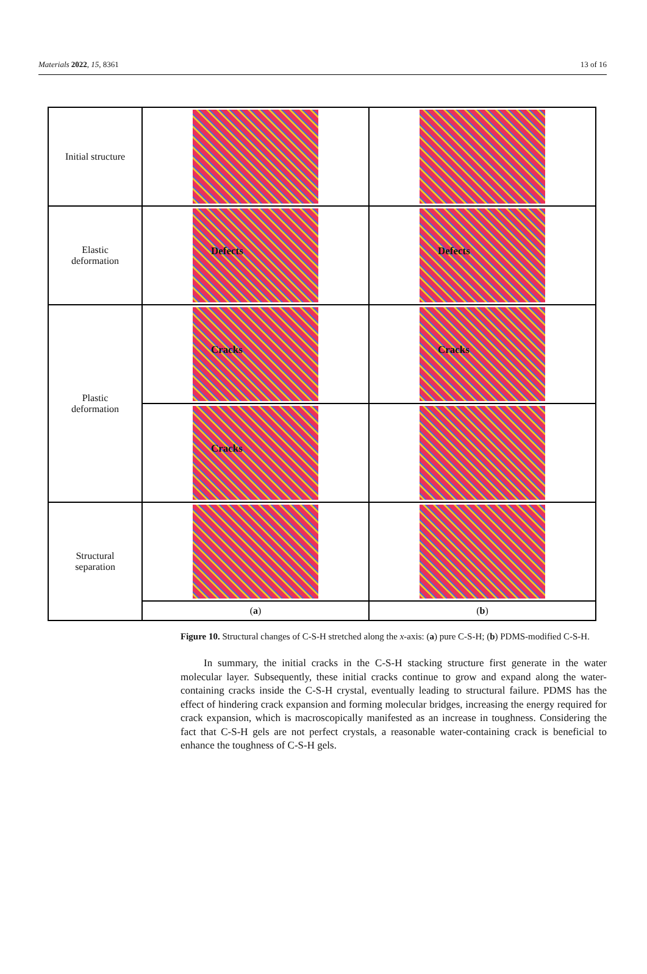Materials 2022, 15, 8361 13 of 16
| Initial structure | | |
| Elastic deformation | Defects | Defects |
| Plastic deformation | Cracks | Cracks |
| | Cracks | |
| Structural separation | | |
| | ( a ) | ( b ) |
Figure 10. Structural changes of C-S-H stretched along the x-axis: (a) pure C-S-H; (b) PDMS-modified C-S-H.
In summary, the initial cracks in the C-S-H stacking structure first generate in the water molecular layer. Subsequently, these initial cracks continue to grow and expand along the water-containing cracks inside the C-S-H crystal, eventually leading to structural failure. PDMS has the effect of hindering crack expansion and forming molecular bridges, increasing the energy required for crack expansion, which is macroscopically manifested as an increase in toughness. Considering the fact that C-S-H gels are not perfect crystals, a reasonable water-containing crack is beneficial to enhance the toughness of C-S-H gels.